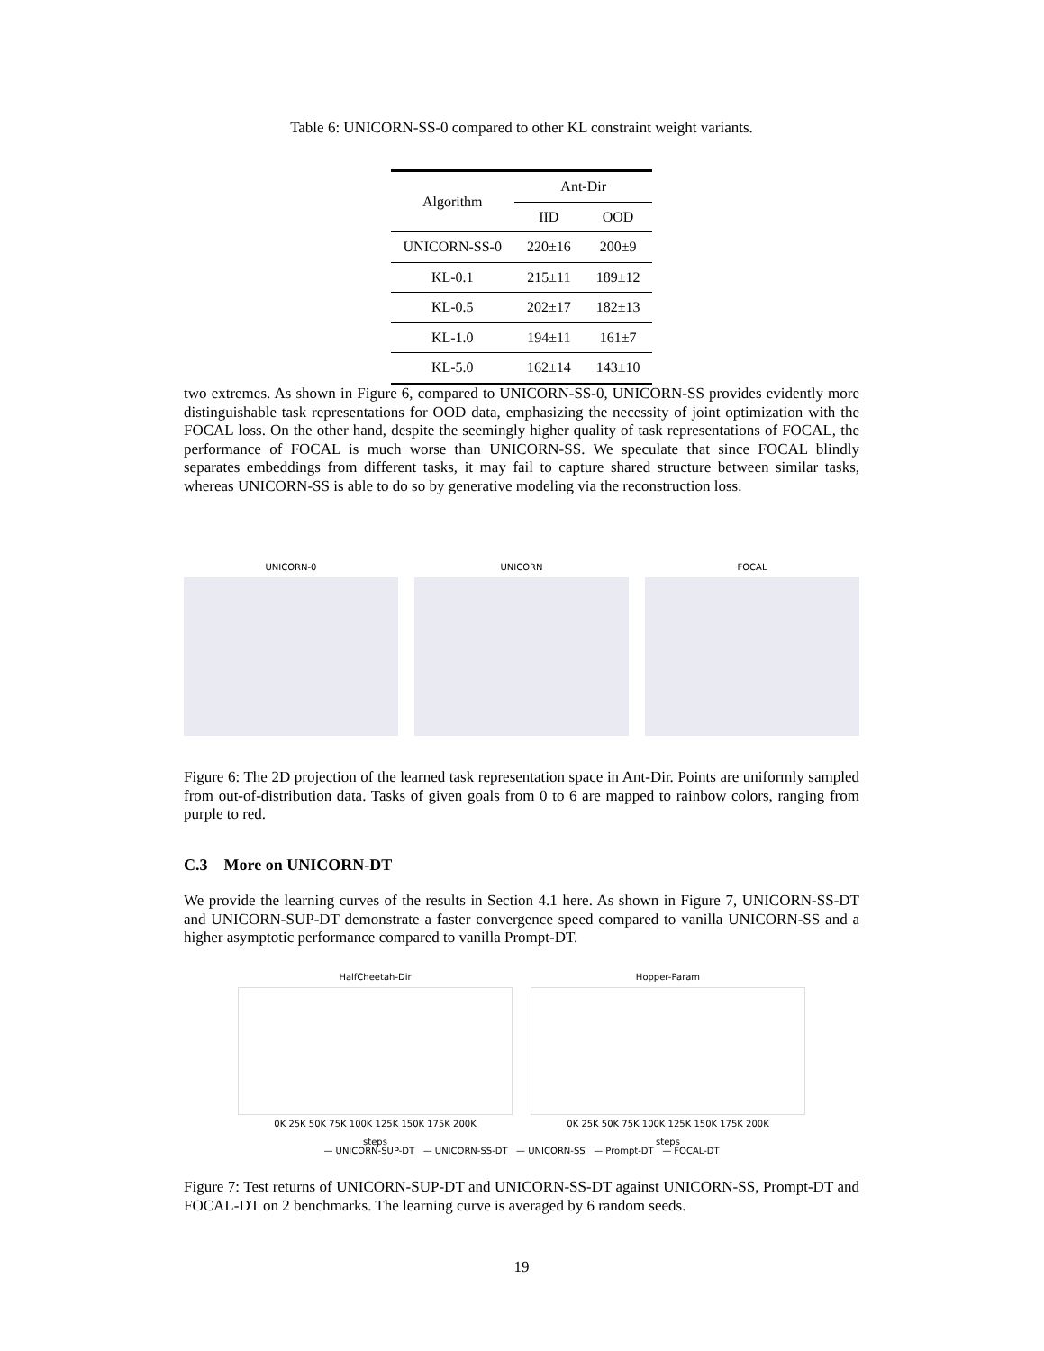Table 6: UNICORN-SS-0 compared to other KL constraint weight variants.
| Algorithm | Ant-Dir | |
| --- | --- | --- |
| | IID | OOD |
| UNICORN-SS-0 | 220±16 | 200±9 |
| KL-0.1 | 215±11 | 189±12 |
| KL-0.5 | 202±17 | 182±13 |
| KL-1.0 | 194±11 | 161±7 |
| KL-5.0 | 162±14 | 143±10 |
two extremes. As shown in Figure 6, compared to UNICORN-SS-0, UNICORN-SS provides evidently more distinguishable task representations for OOD data, emphasizing the necessity of joint optimization with the FOCAL loss. On the other hand, despite the seemingly higher quality of task representations of FOCAL, the performance of FOCAL is much worse than UNICORN-SS. We speculate that since FOCAL blindly separates embeddings from different tasks, it may fail to capture shared structure between similar tasks, whereas UNICORN-SS is able to do so by generative modeling via the reconstruction loss.
UNICORN-0 UNICORN FOCAL
Figure 6: The 2D projection of the learned task representation space in Ant-Dir. Points are uniformly sampled from out-of-distribution data. Tasks of given goals from 0 to 6 are mapped to rainbow colors, ranging from purple to red.
C.3 More on UNICORN-DT
We provide the learning curves of the results in Section 4.1 here. As shown in Figure 7, UNICORN-SS-DT and UNICORN-SUP-DT demonstrate a faster convergence speed compared to vanilla UNICORN-SS and a higher asymptotic performance compared to vanilla Prompt-DT.
HalfCheetah-Dir
0K 25K 50K 75K 100K 125K 150K 175K 200K
steps
Hopper-Param
0K 25K 50K 75K 100K 125K 150K 175K 200K
steps
— UNICORN-SUP-DT — UNICORN-SS-DT — UNICORN-SS — Prompt-DT — FOCAL-DT
Figure 7: Test returns of UNICORN-SUP-DT and UNICORN-SS-DT against UNICORN-SS, Prompt-DT and FOCAL-DT on 2 benchmarks. The learning curve is averaged by 6 random seeds.
19